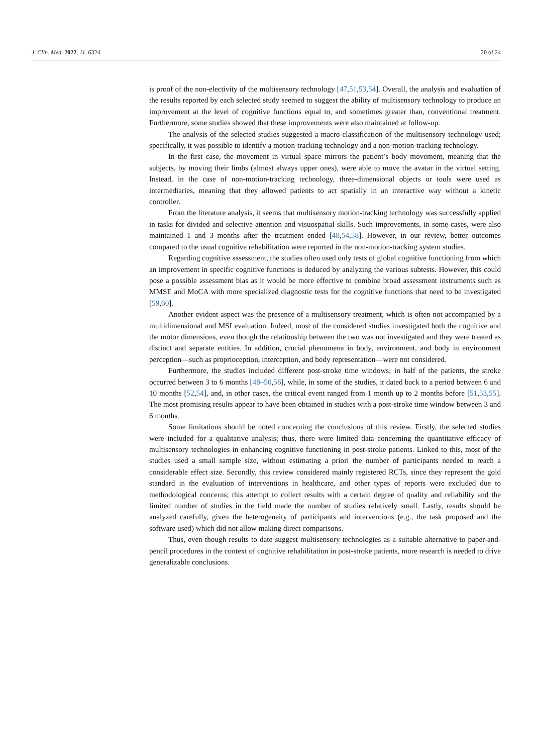J. Clin. Med. 2022, 11, 6324 20 of 24
is proof of the non-electivity of the multisensory technology [47,51,53,54]. Overall, the analysis and evaluation of the results reported by each selected study seemed to suggest the ability of multisensory technology to produce an improvement at the level of cognitive functions equal to, and sometimes greater than, conventional treatment. Furthermore, some studies showed that these improvements were also maintained at follow-up.
The analysis of the selected studies suggested a macro-classification of the multisensory technology used; specifically, it was possible to identify a motion-tracking technology and a non-motion-tracking technology.
In the first case, the movement in virtual space mirrors the patient’s body movement, meaning that the subjects, by moving their limbs (almost always upper ones), were able to move the avatar in the virtual setting. Instead, in the case of non-motion-tracking technology, three-dimensional objects or tools were used as intermediaries, meaning that they allowed patients to act spatially in an interactive way without a kinetic controller.
From the literature analysis, it seems that multisensory motion-tracking technology was successfully applied in tasks for divided and selective attention and visuospatial skills. Such improvements, in some cases, were also maintained 1 and 3 months after the treatment ended [48,54,58]. However, in our review, better outcomes compared to the usual cognitive rehabilitation were reported in the non-motion-tracking system studies.
Regarding cognitive assessment, the studies often used only tests of global cognitive functioning from which an improvement in specific cognitive functions is deduced by analyzing the various subtests. However, this could pose a possible assessment bias as it would be more effective to combine broad assessment instruments such as MMSE and MoCA with more specialized diagnostic tests for the cognitive functions that need to be investigated [59,60].
Another evident aspect was the presence of a multisensory treatment, which is often not accompanied by a multidimensional and MSI evaluation. Indeed, most of the considered studies investigated both the cognitive and the motor dimensions, even though the relationship between the two was not investigated and they were treated as distinct and separate entities. In addition, crucial phenomena in body, environment, and body in environment perception—such as proprioception, interception, and body representation—were not considered.
Furthermore, the studies included different post-stroke time windows; in half of the patients, the stroke occurred between 3 to 6 months [48–50,56], while, in some of the studies, it dated back to a period between 6 and 10 months [52,54], and, in other cases, the critical event ranged from 1 month up to 2 months before [51,53,55]. The most promising results appear to have been obtained in studies with a post-stroke time window between 3 and 6 months.
Some limitations should be noted concerning the conclusions of this review. Firstly, the selected studies were included for a qualitative analysis; thus, there were limited data concerning the quantitative efficacy of multisensory technologies in enhancing cognitive functioning in post-stroke patients. Linked to this, most of the studies used a small sample size, without estimating a priori the number of participants needed to reach a considerable effect size. Secondly, this review considered mainly registered RCTs, since they represent the gold standard in the evaluation of interventions in healthcare, and other types of reports were excluded due to methodological concerns; this attempt to collect results with a certain degree of quality and reliability and the limited number of studies in the field made the number of studies relatively small. Lastly, results should be analyzed carefully, given the heterogeneity of participants and interventions (e.g., the task proposed and the software used) which did not allow making direct comparisons.
Thus, even though results to date suggest multisensory technologies as a suitable alternative to paper-and-pencil procedures in the context of cognitive rehabilitation in post-stroke patients, more research is needed to drive generalizable conclusions.